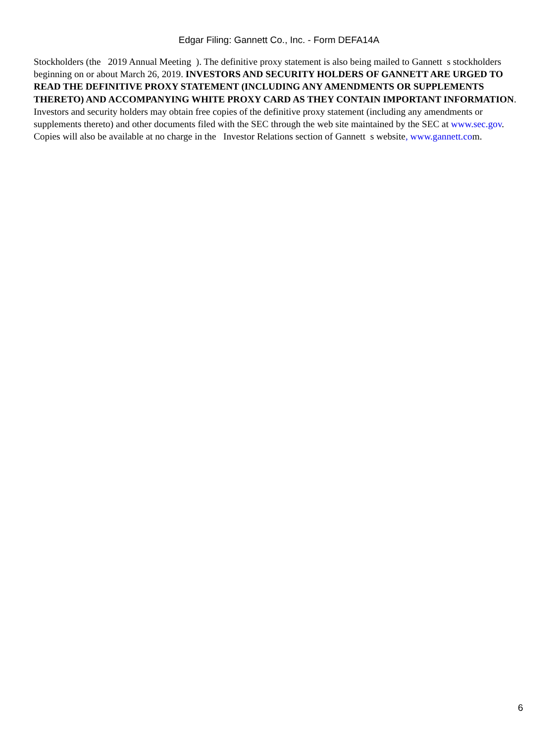Edgar Filing: Gannett Co., Inc. - Form DEFA14A
Stockholders (the 2019 Annual Meeting ). The definitive proxy statement is also being mailed to Gannett s stockholders beginning on or about March 26, 2019. INVESTORS AND SECURITY HOLDERS OF GANNETT ARE URGED TO READ THE DEFINITIVE PROXY STATEMENT (INCLUDING ANY AMENDMENTS OR SUPPLEMENTS THERETO) AND ACCOMPANYING WHITE PROXY CARD AS THEY CONTAIN IMPORTANT INFORMATION. Investors and security holders may obtain free copies of the definitive proxy statement (including any amendments or supplements thereto) and other documents filed with the SEC through the web site maintained by the SEC at www.sec.gov. Copies will also be available at no charge in the Investor Relations section of Gannett s website, www.gannett.com.
6